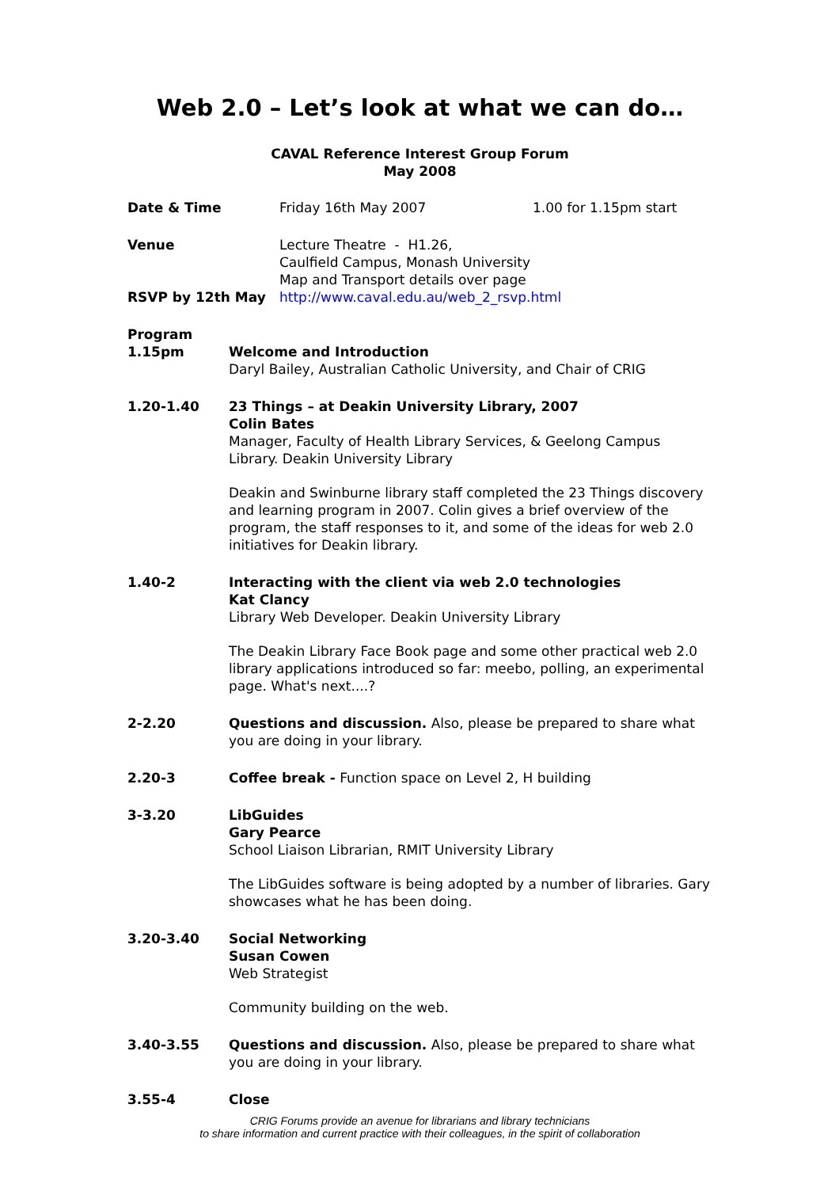Web 2.0 – Let’s look at what we can do…
CAVAL Reference Interest Group Forum
May 2008
Date & Time Friday 16th May 2007 1.00 for 1.15pm start
Venue Lecture Theatre - H1.26,
Caulfield Campus, Monash University
Map and Transport details over page
RSVP by 12th May http://www.caval.edu.au/web_2_rsvp.html
Program
1.15pm Welcome and Introduction
Daryl Bailey, Australian Catholic University, and Chair of CRIG
1.20-1.40 23 Things – at Deakin University Library, 2007
Colin Bates
Manager, Faculty of Health Library Services, & Geelong Campus Library. Deakin University Library
Deakin and Swinburne library staff completed the 23 Things discovery and learning program in 2007. Colin gives a brief overview of the program, the staff responses to it, and some of the ideas for web 2.0 initiatives for Deakin library.
1.40-2 Interacting with the client via web 2.0 technologies
Kat Clancy
Library Web Developer. Deakin University Library
The Deakin Library Face Book page and some other practical web 2.0 library applications introduced so far: meebo, polling, an experimental page. What's next....?
2-2.20 Questions and discussion. Also, please be prepared to share what you are doing in your library.
2.20-3 Coffee break - Function space on Level 2, H building
3-3.20 LibGuides
Gary Pearce
School Liaison Librarian, RMIT University Library
The LibGuides software is being adopted by a number of libraries. Gary showcases what he has been doing.
3.20-3.40 Social Networking
Susan Cowen
Web Strategist
Community building on the web.
3.40-3.55 Questions and discussion. Also, please be prepared to share what you are doing in your library.
3.55-4 Close
CRIG Forums provide an avenue for librarians and library technicians
to share information and current practice with their colleagues, in the spirit of collaboration